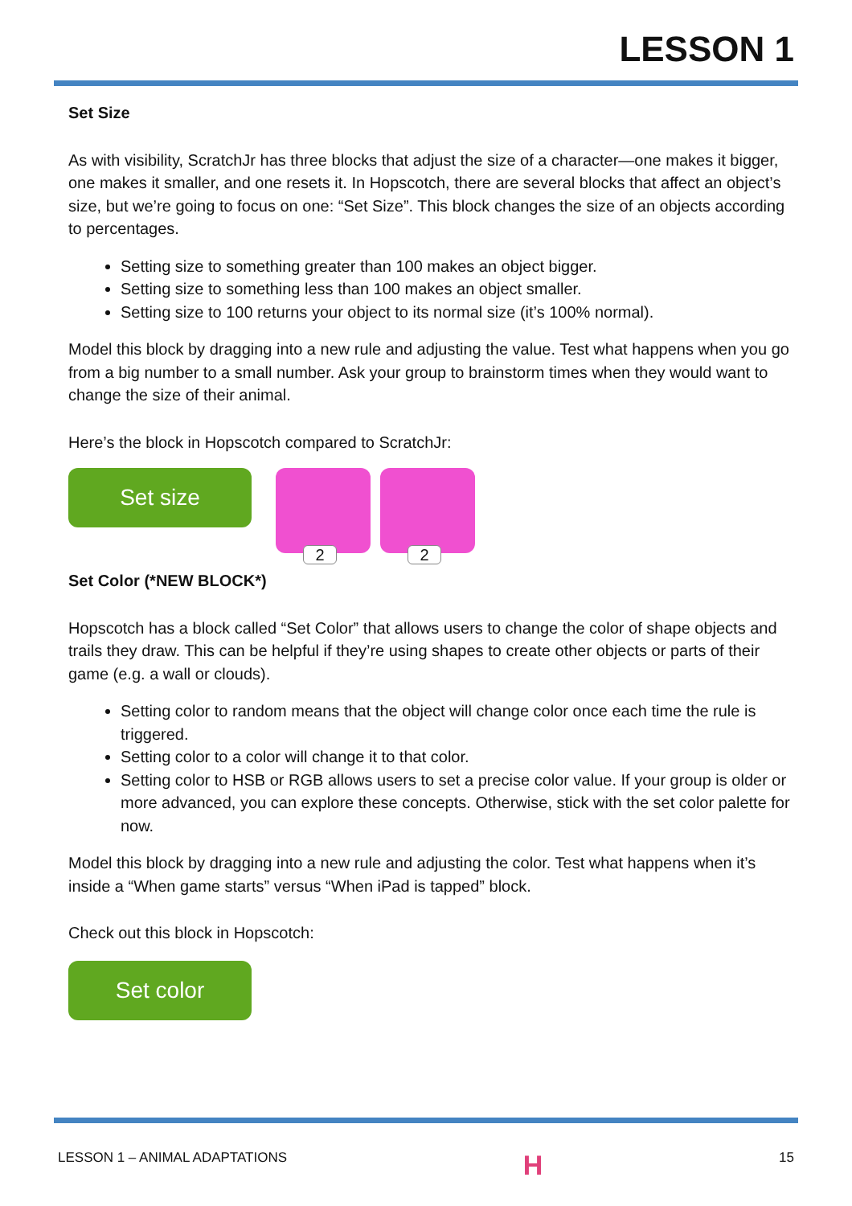LESSON 1
Set Size
As with visibility, ScratchJr has three blocks that adjust the size of a character—one makes it bigger, one makes it smaller, and one resets it. In Hopscotch, there are several blocks that affect an object’s size, but we’re going to focus on one: “Set Size”. This block changes the size of an objects according to percentages.
Setting size to something greater than 100 makes an object bigger.
Setting size to something less than 100 makes an object smaller.
Setting size to 100 returns your object to its normal size (it’s 100% normal).
Model this block by dragging into a new rule and adjusting the value. Test what happens when you go from a big number to a small number. Ask your group to brainstorm times when they would want to change the size of their animal.
Here’s the block in Hopscotch compared to ScratchJr:
Set size
2 2
Set Color (*NEW BLOCK*)
Hopscotch has a block called “Set Color” that allows users to change the color of shape objects and trails they draw. This can be helpful if they’re using shapes to create other objects or parts of their game (e.g. a wall or clouds).
Setting color to random means that the object will change color once each time the rule is triggered.
Setting color to a color will change it to that color.
Setting color to HSB or RGB allows users to set a precise color value. If your group is older or more advanced, you can explore these concepts. Otherwise, stick with the set color palette for now.
Model this block by dragging into a new rule and adjusting the color. Test what happens when it’s inside a “When game starts” versus “When iPad is tapped” block.
Check out this block in Hopscotch:
Set color
LESSON 1 – ANIMAL ADAPTATIONS H 15